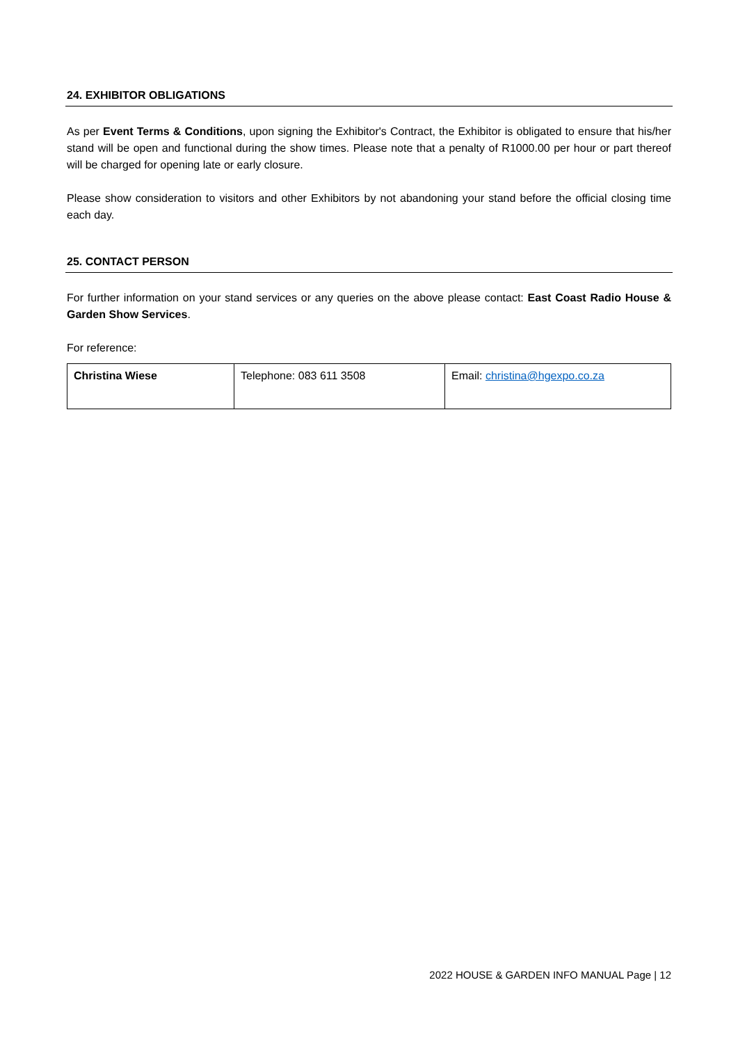24. EXHIBITOR OBLIGATIONS
As per Event Terms & Conditions, upon signing the Exhibitor's Contract, the Exhibitor is obligated to ensure that his/her stand will be open and functional during the show times. Please note that a penalty of R1000.00 per hour or part thereof will be charged for opening late or early closure.
Please show consideration to visitors and other Exhibitors by not abandoning your stand before the official closing time each day.
25. CONTACT PERSON
For further information on your stand services or any queries on the above please contact: East Coast Radio House & Garden Show Services.
For reference:
| Christina Wiese | Telephone: 083 611 3508 | Email: christina@hgexpo.co.za |
2022 HOUSE & GARDEN INFO MANUAL Page | 12